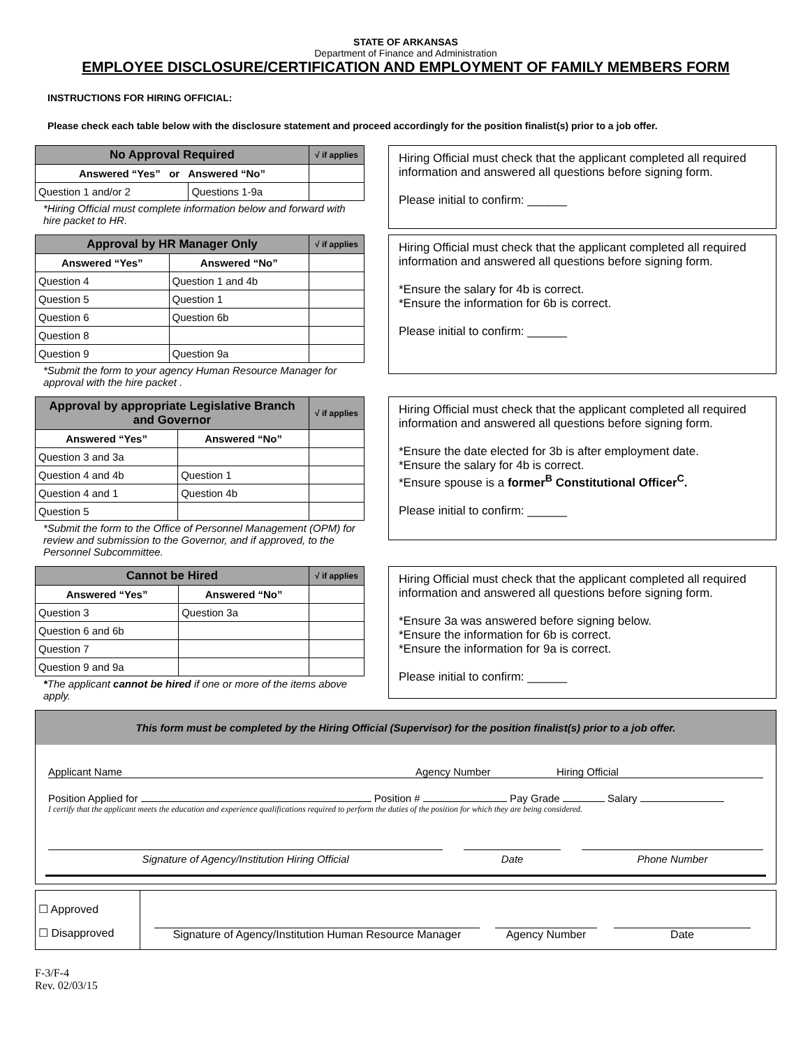STATE OF ARKANSAS
Department of Finance and Administration
EMPLOYEE DISCLOSURE/CERTIFICATION AND EMPLOYMENT OF FAMILY MEMBERS FORM
INSTRUCTIONS FOR HIRING OFFICIAL:
Please check each table below with the disclosure statement and proceed accordingly for the position finalist(s) prior to a job offer.
| No Approval Required | | √ if applies |
| --- | --- | --- |
| Answered “Yes” or Answered “No” | | |
| Question 1 and/or 2 | Questions 1-9a | |
*Hiring Official must complete information below and forward with hire packet to HR.
Hiring Official must check that the applicant completed all required information and answered all questions before signing form.
Please initial to confirm: ______
| Approval by HR Manager Only | | √ if applies |
| --- | --- | --- |
| Answered “Yes” | Answered “No” | |
| Question 4 | Question 1 and 4b | |
| Question 5 | Question 1 | |
| Question 6 | Question 6b | |
| Question 8 | | |
| Question 9 | Question 9a | |
*Submit the form to your agency Human Resource Manager for approval with the hire packet .
Hiring Official must check that the applicant completed all required information and answered all questions before signing form.
*Ensure the salary for 4b is correct.
*Ensure the information for 6b is correct.
Please initial to confirm: ______
| Approval by appropriate Legislative Branch and Governor | | √ if applies |
| --- | --- | --- |
| Answered “Yes” | Answered “No” | |
| Question 3 and 3a | | |
| Question 4 and 4b | Question 1 | |
| Question 4 and 1 | Question 4b | |
| Question 5 | | |
*Submit the form to the Office of Personnel Management (OPM) for review and submission to the Governor, and if approved, to the Personnel Subcommittee.
Hiring Official must check that the applicant completed all required information and answered all questions before signing form.
*Ensure the date elected for 3b is after employment date.
*Ensure the salary for 4b is correct.
*Ensure spouse is a former<sup>B</sup> Constitutional Officer<sup>C</sup>.
Please initial to confirm: ______
| Cannot be Hired | | √ if applies |
| --- | --- | --- |
| Answered “Yes” | Answered “No” | |
| Question 3 | Question 3a | |
| Question 6 and 6b | | |
| Question 7 | | |
| Question 9 and 9a | | |
*The applicant cannot be hired if one or more of the items above apply.
Hiring Official must check that the applicant completed all required information and answered all questions before signing form.
*Ensure 3a was answered before signing below.
*Ensure the information for 6b is correct.
*Ensure the information for 9a is correct.
Please initial to confirm: ______
This form must be completed by the Hiring Official (Supervisor) for the position finalist(s) prior to a job offer.
Applicant Name Agency Number Hiring Official
Position Applied for Position # Pay Grade Salary
I certify that the applicant meets the education and experience qualifications required to perform the duties of the position for which they are being considered.
Signature of Agency/Institution Hiring Official Date Phone Number
☐ Approved
☐ Disapproved
Signature of Agency/Institution Human Resource Manager
Agency Number
Date
F-3/F-4
Rev. 02/03/15